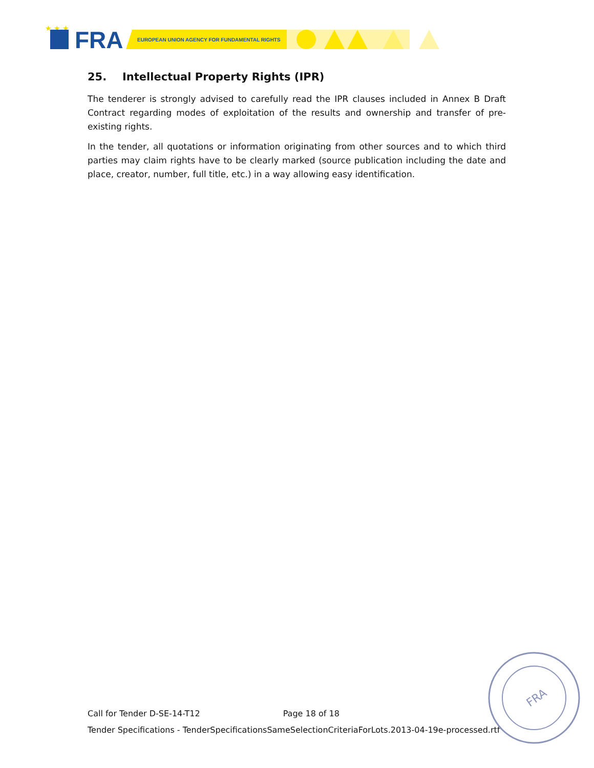★ ★ ★
FRA
EUROPEAN UNION AGENCY FOR FUNDAMENTAL RIGHTS
25. Intellectual Property Rights (IPR)
The tenderer is strongly advised to carefully read the IPR clauses included in Annex B Draft Contract regarding modes of exploitation of the results and ownership and transfer of pre-existing rights.
In the tender, all quotations or information originating from other sources and to which third parties may claim rights have to be clearly marked (source publication including the date and place, creator, number, full title, etc.) in a way allowing easy identification.
Call for Tender D-SE-14-T12 Page 18 of 18
Tender Specifications - TenderSpecificationsSameSelectionCriteriaForLots.2013-04-19e-processed.rtf
FRA